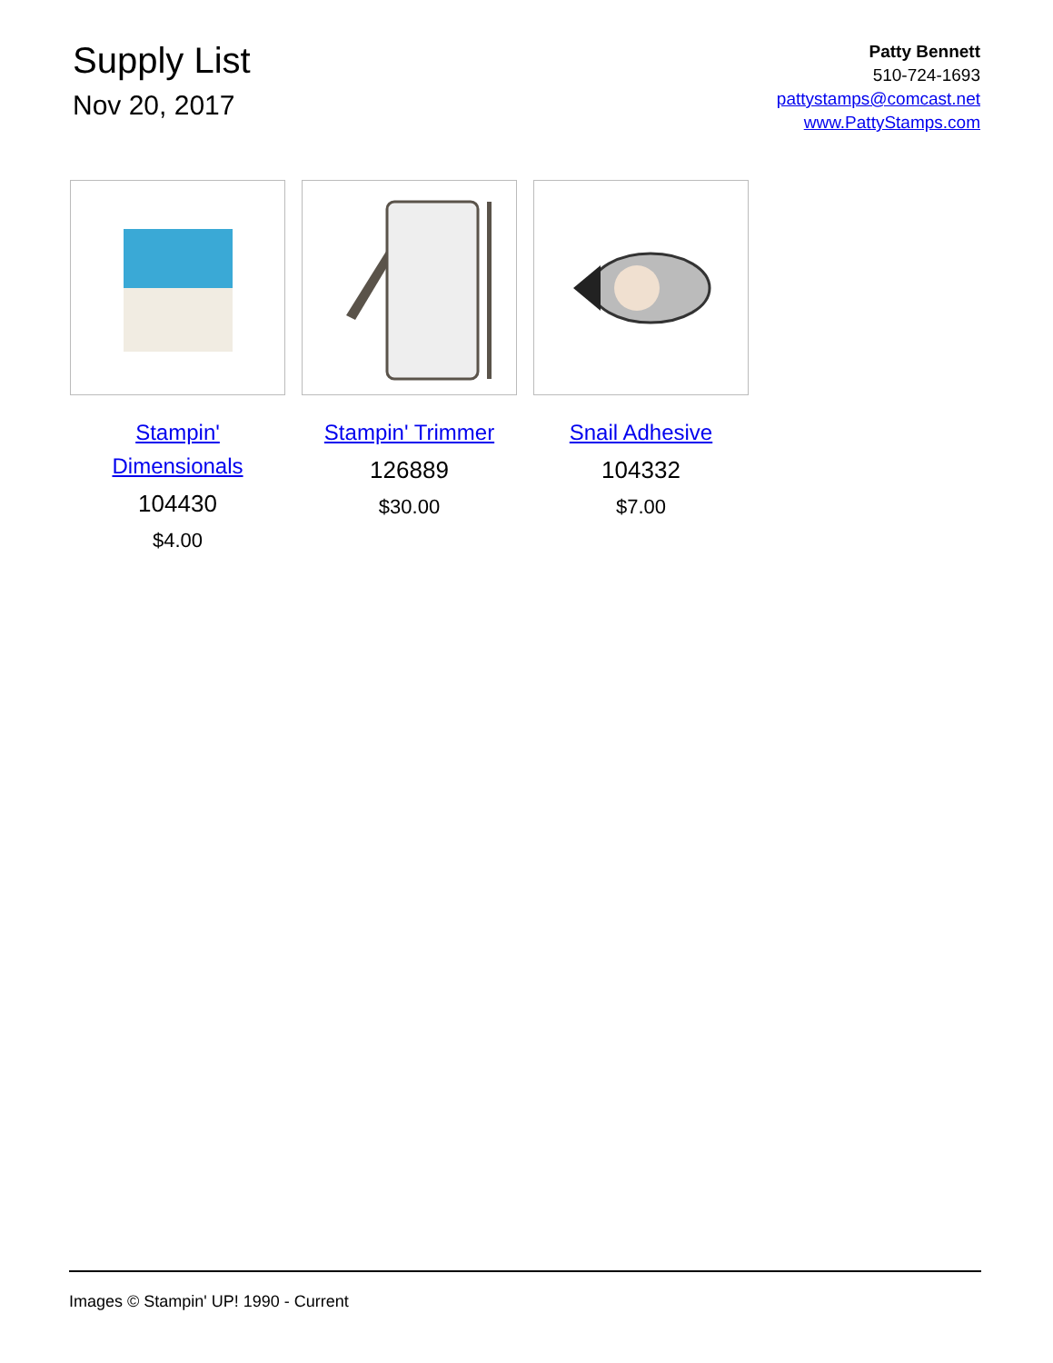Supply List
Nov 20, 2017
Patty Bennett
510-724-1693
pattystamps@comcast.net
www.PattyStamps.com
Stampin' Dimensionals
104430
$4.00
Stampin' Trimmer
126889
$30.00
Snail Adhesive
104332
$7.00
Images © Stampin' UP! 1990 - Current